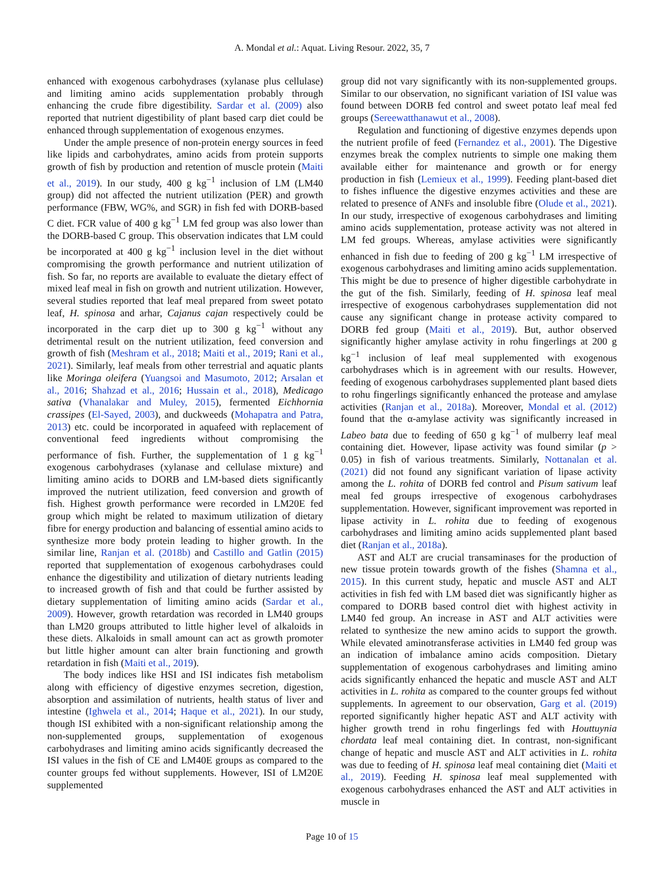A. Mondal et al.: Aquat. Living Resour. 2022, 35, 7
enhanced with exogenous carbohydrases (xylanase plus cellulase) and limiting amino acids supplementation probably through enhancing the crude fibre digestibility. Sardar et al. (2009) also reported that nutrient digestibility of plant based carp diet could be enhanced through supplementation of exogenous enzymes.
Under the ample presence of non-protein energy sources in feed like lipids and carbohydrates, amino acids from protein supports growth of fish by production and retention of muscle protein (Maiti et al., 2019). In our study, 400 g kg<sup>−1</sup> inclusion of LM (LM40 group) did not affected the nutrient utilization (PER) and growth performance (FBW, WG%, and SGR) in fish fed with DORB-based C diet. FCR value of 400 g kg<sup>−1</sup> LM fed group was also lower than the DORB-based C group. This observation indicates that LM could be incorporated at 400 g kg<sup>−1</sup> inclusion level in the diet without compromising the growth performance and nutrient utilization of fish. So far, no reports are available to evaluate the dietary effect of mixed leaf meal in fish on growth and nutrient utilization. However, several studies reported that leaf meal prepared from sweet potato leaf, H. spinosa and arhar, Cajanus cajan respectively could be incorporated in the carp diet up to 300 g kg<sup>−1</sup> without any detrimental result on the nutrient utilization, feed conversion and growth of fish (Meshram et al., 2018; Maiti et al., 2019; Rani et al., 2021). Similarly, leaf meals from other terrestrial and aquatic plants like Moringa oleifera (Yuangsoi and Masumoto, 2012; Arsalan et al., 2016; Shahzad et al., 2016; Hussain et al., 2018), Medicago sativa (Vhanalakar and Muley, 2015), fermented Eichhornia crassipes (El-Sayed, 2003), and duckweeds (Mohapatra and Patra, 2013) etc. could be incorporated in aquafeed with replacement of conventional feed ingredients without compromising the performance of fish. Further, the supplementation of 1 g kg<sup>−1</sup> exogenous carbohydrases (xylanase and cellulase mixture) and limiting amino acids to DORB and LM-based diets significantly improved the nutrient utilization, feed conversion and growth of fish. Highest growth performance were recorded in LM20E fed group which might be related to maximum utilization of dietary fibre for energy production and balancing of essential amino acids to synthesize more body protein leading to higher growth. In the similar line, Ranjan et al. (2018b) and Castillo and Gatlin (2015) reported that supplementation of exogenous carbohydrases could enhance the digestibility and utilization of dietary nutrients leading to increased growth of fish and that could be further assisted by dietary supplementation of limiting amino acids (Sardar et al., 2009). However, growth retardation was recorded in LM40 groups than LM20 groups attributed to little higher level of alkaloids in these diets. Alkaloids in small amount can act as growth promoter but little higher amount can alter brain functioning and growth retardation in fish (Maiti et al., 2019).
The body indices like HSI and ISI indicates fish metabolism along with efficiency of digestive enzymes secretion, digestion, absorption and assimilation of nutrients, health status of liver and intestine (Ighwela et al., 2014; Haque et al., 2021). In our study, though ISI exhibited with a non-significant relationship among the non-supplemented groups, supplementation of exogenous carbohydrases and limiting amino acids significantly decreased the ISI values in the fish of CE and LM40E groups as compared to the counter groups fed without supplements. However, ISI of LM20E supplemented
group did not vary significantly with its non-supplemented groups. Similar to our observation, no significant variation of ISI value was found between DORB fed control and sweet potato leaf meal fed groups (Sereewatthanawut et al., 2008).
Regulation and functioning of digestive enzymes depends upon the nutrient profile of feed (Fernandez et al., 2001). The Digestive enzymes break the complex nutrients to simple one making them available either for maintenance and growth or for energy production in fish (Lemieux et al., 1999). Feeding plant-based diet to fishes influence the digestive enzymes activities and these are related to presence of ANFs and insoluble fibre (Olude et al., 2021). In our study, irrespective of exogenous carbohydrases and limiting amino acids supplementation, protease activity was not altered in LM fed groups. Whereas, amylase activities were significantly enhanced in fish due to feeding of 200 g kg<sup>−1</sup> LM irrespective of exogenous carbohydrases and limiting amino acids supplementation. This might be due to presence of higher digestible carbohydrate in the gut of the fish. Similarly, feeding of H. spinosa leaf meal irrespective of exogenous carbohydrases supplementation did not cause any significant change in protease activity compared to DORB fed group (Maiti et al., 2019). But, author observed significantly higher amylase activity in rohu fingerlings at 200 g kg<sup>−1</sup> inclusion of leaf meal supplemented with exogenous carbohydrases which is in agreement with our results. However, feeding of exogenous carbohydrases supplemented plant based diets to rohu fingerlings significantly enhanced the protease and amylase activities (Ranjan et al., 2018a). Moreover, Mondal et al. (2012) found that the α-amylase activity was significantly increased in Labeo bata due to feeding of 650 g kg<sup>−1</sup> of mulberry leaf meal containing diet. However, lipase activity was found similar (p > 0.05) in fish of various treatments. Similarly, Nottanalan et al. (2021) did not found any significant variation of lipase activity among the L. rohita of DORB fed control and Pisum sativum leaf meal fed groups irrespective of exogenous carbohydrases supplementation. However, significant improvement was reported in lipase activity in L. rohita due to feeding of exogenous carbohydrases and limiting amino acids supplemented plant based diet (Ranjan et al., 2018a).
AST and ALT are crucial transaminases for the production of new tissue protein towards growth of the fishes (Shamna et al., 2015). In this current study, hepatic and muscle AST and ALT activities in fish fed with LM based diet was significantly higher as compared to DORB based control diet with highest activity in LM40 fed group. An increase in AST and ALT activities were related to synthesize the new amino acids to support the growth. While elevated aminotransferase activities in LM40 fed group was an indication of imbalance amino acids composition. Dietary supplementation of exogenous carbohydrases and limiting amino acids significantly enhanced the hepatic and muscle AST and ALT activities in L. rohita as compared to the counter groups fed without supplements. In agreement to our observation, Garg et al. (2019) reported significantly higher hepatic AST and ALT activity with higher growth trend in rohu fingerlings fed with Houttuynia chordata leaf meal containing diet. In contrast, non-significant change of hepatic and muscle AST and ALT activities in L. rohita was due to feeding of H. spinosa leaf meal containing diet (Maiti et al., 2019). Feeding H. spinosa leaf meal supplemented with exogenous carbohydrases enhanced the AST and ALT activities in muscle in
Page 10 of 15